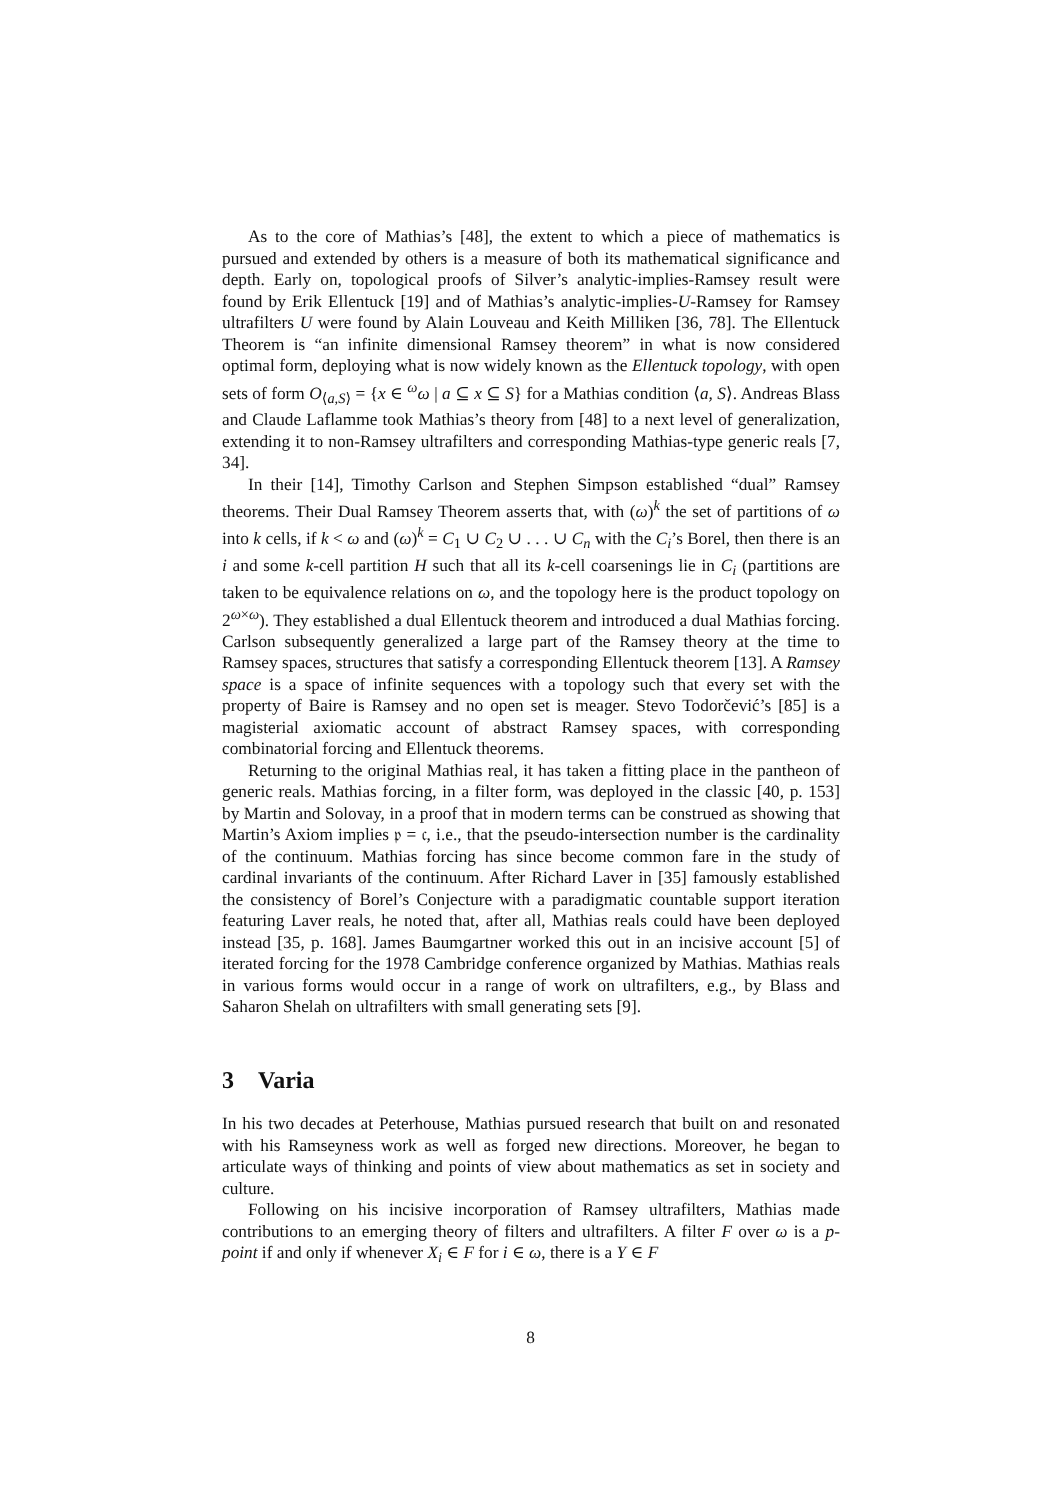As to the core of Mathias’s [48], the extent to which a piece of mathematics is pursued and extended by others is a measure of both its mathematical significance and depth. Early on, topological proofs of Silver’s analytic-implies-Ramsey result were found by Erik Ellentuck [19] and of Mathias’s analytic-implies-U-Ramsey for Ramsey ultrafilters U were found by Alain Louveau and Keith Milliken [36, 78]. The Ellentuck Theorem is “an infinite dimensional Ramsey theorem” in what is now considered optimal form, deploying what is now widely known as the Ellentuck topology, with open sets of form O<sub>⟨a,S⟩</sub> = {x ∈ <sup>ω</sup>ω | a ⊆ x ⊆ S} for a Mathias condition ⟨a, S⟩. Andreas Blass and Claude Laflamme took Mathias’s theory from [48] to a next level of generalization, extending it to non-Ramsey ultrafilters and corresponding Mathias-type generic reals [7, 34].
In their [14], Timothy Carlson and Stephen Simpson established “dual” Ramsey theorems. Their Dual Ramsey Theorem asserts that, with (ω)<sup>k</sup> the set of partitions of ω into k cells, if k < ω and (ω)<sup>k</sup> = C<sub>1</sub> ∪ C<sub>2</sub> ∪ . . . ∪ C<sub>n</sub> with the C<sub>i</sub>’s Borel, then there is an i and some k-cell partition H such that all its k-cell coarsenings lie in C<sub>i</sub> (partitions are taken to be equivalence relations on ω, and the topology here is the product topology on 2<sup>ω×ω</sup>). They established a dual Ellentuck theorem and introduced a dual Mathias forcing. Carlson subsequently generalized a large part of the Ramsey theory at the time to Ramsey spaces, structures that satisfy a corresponding Ellentuck theorem [13]. A Ramsey space is a space of infinite sequences with a topology such that every set with the property of Baire is Ramsey and no open set is meager. Stevo Todorčević’s [85] is a magisterial axiomatic account of abstract Ramsey spaces, with corresponding combinatorial forcing and Ellentuck theorems.
Returning to the original Mathias real, it has taken a fitting place in the pantheon of generic reals. Mathias forcing, in a filter form, was deployed in the classic [40, p. 153] by Martin and Solovay, in a proof that in modern terms can be construed as showing that Martin’s Axiom implies 𝔭 = 𝔠, i.e., that the pseudo-intersection number is the cardinality of the continuum. Mathias forcing has since become common fare in the study of cardinal invariants of the continuum. After Richard Laver in [35] famously established the consistency of Borel’s Conjecture with a paradigmatic countable support iteration featuring Laver reals, he noted that, after all, Mathias reals could have been deployed instead [35, p. 168]. James Baumgartner worked this out in an incisive account [5] of iterated forcing for the 1978 Cambridge conference organized by Mathias. Mathias reals in various forms would occur in a range of work on ultrafilters, e.g., by Blass and Saharon Shelah on ultrafilters with small generating sets [9].
3 Varia
In his two decades at Peterhouse, Mathias pursued research that built on and resonated with his Ramseyness work as well as forged new directions. Moreover, he began to articulate ways of thinking and points of view about mathematics as set in society and culture.
Following on his incisive incorporation of Ramsey ultrafilters, Mathias made contributions to an emerging theory of filters and ultrafilters. A filter F over ω is a p-point if and only if whenever X<sub>i</sub> ∈ F for i ∈ ω, there is a Y ∈ F
8